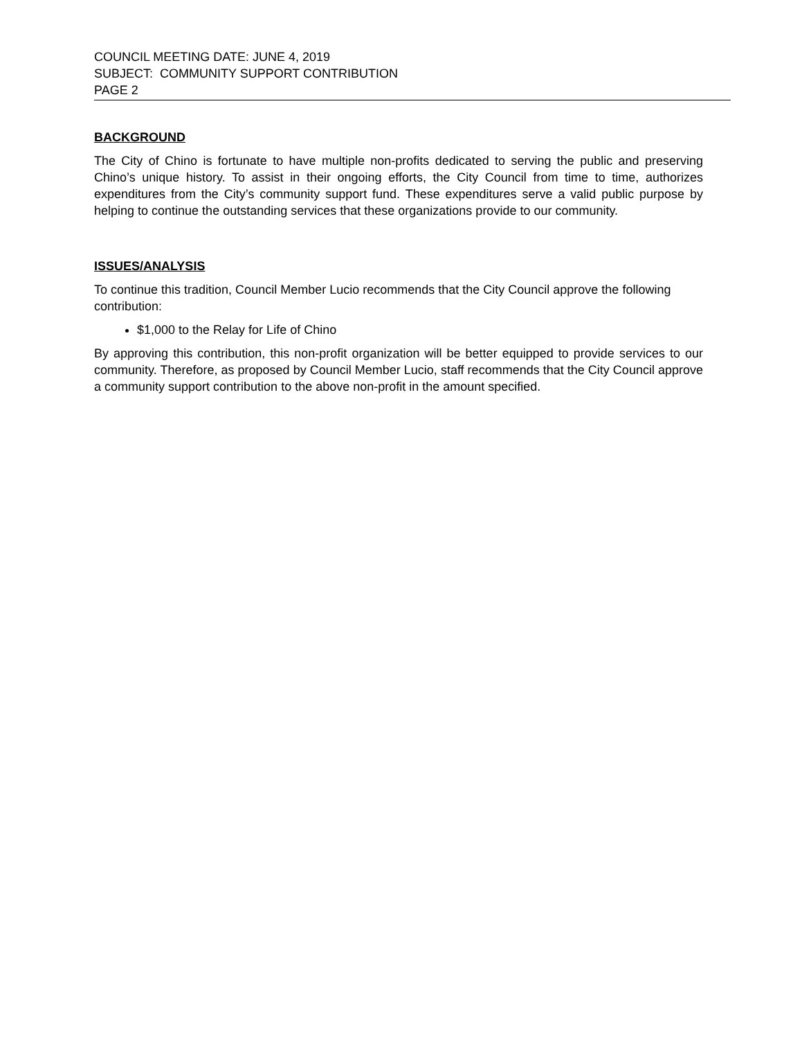COUNCIL MEETING DATE: JUNE 4, 2019
SUBJECT: COMMUNITY SUPPORT CONTRIBUTION
PAGE 2
BACKGROUND
The City of Chino is fortunate to have multiple non-profits dedicated to serving the public and preserving Chino’s unique history. To assist in their ongoing efforts, the City Council from time to time, authorizes expenditures from the City’s community support fund. These expenditures serve a valid public purpose by helping to continue the outstanding services that these organizations provide to our community.
ISSUES/ANALYSIS
To continue this tradition, Council Member Lucio recommends that the City Council approve the following contribution:
$1,000 to the Relay for Life of Chino
By approving this contribution, this non-profit organization will be better equipped to provide services to our community. Therefore, as proposed by Council Member Lucio, staff recommends that the City Council approve a community support contribution to the above non-profit in the amount specified.